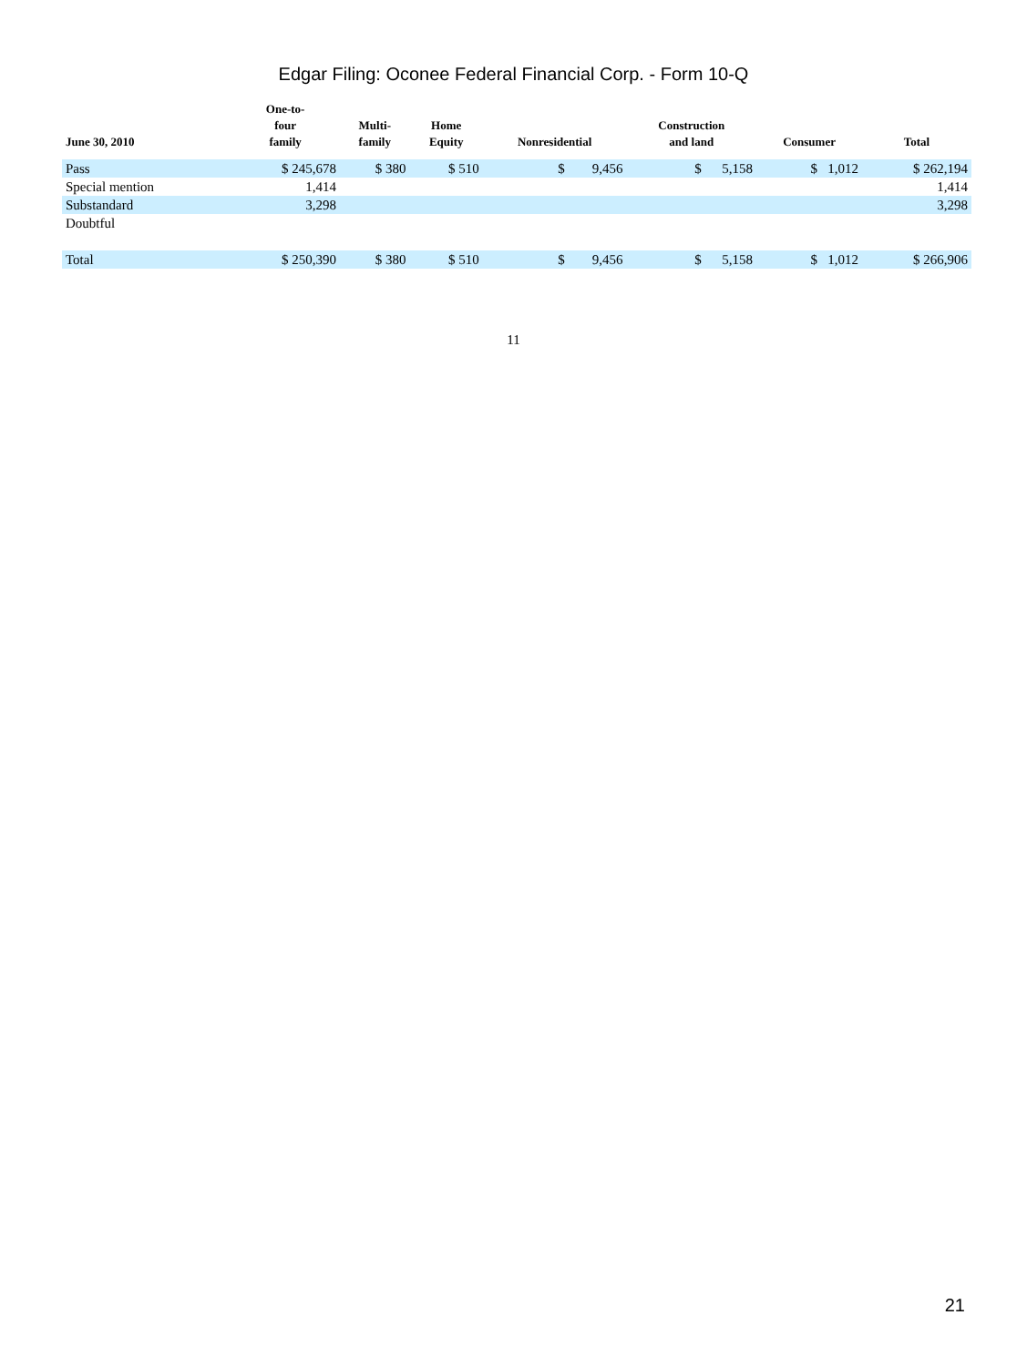Edgar Filing: Oconee Federal Financial Corp. - Form 10-Q
| June 30, 2010 | One-to- four family | Multi- family | Home Equity | Nonresidential | Construction and land | Consumer | Total |
| --- | --- | --- | --- | --- | --- | --- | --- |
| Pass | $ 245,678 | $ 380 | $ 510 | $ 9,456 | $ 5,158 | $ 1,012 | $ 262,194 |
| Special mention | 1,414 | | | | | | 1,414 |
| Substandard | 3,298 | | | | | | 3,298 |
| Doubtful | | | | | | | |
| Total | $ 250,390 | $ 380 | $ 510 | $ 9,456 | $ 5,158 | $ 1,012 | $ 266,906 |
11
21